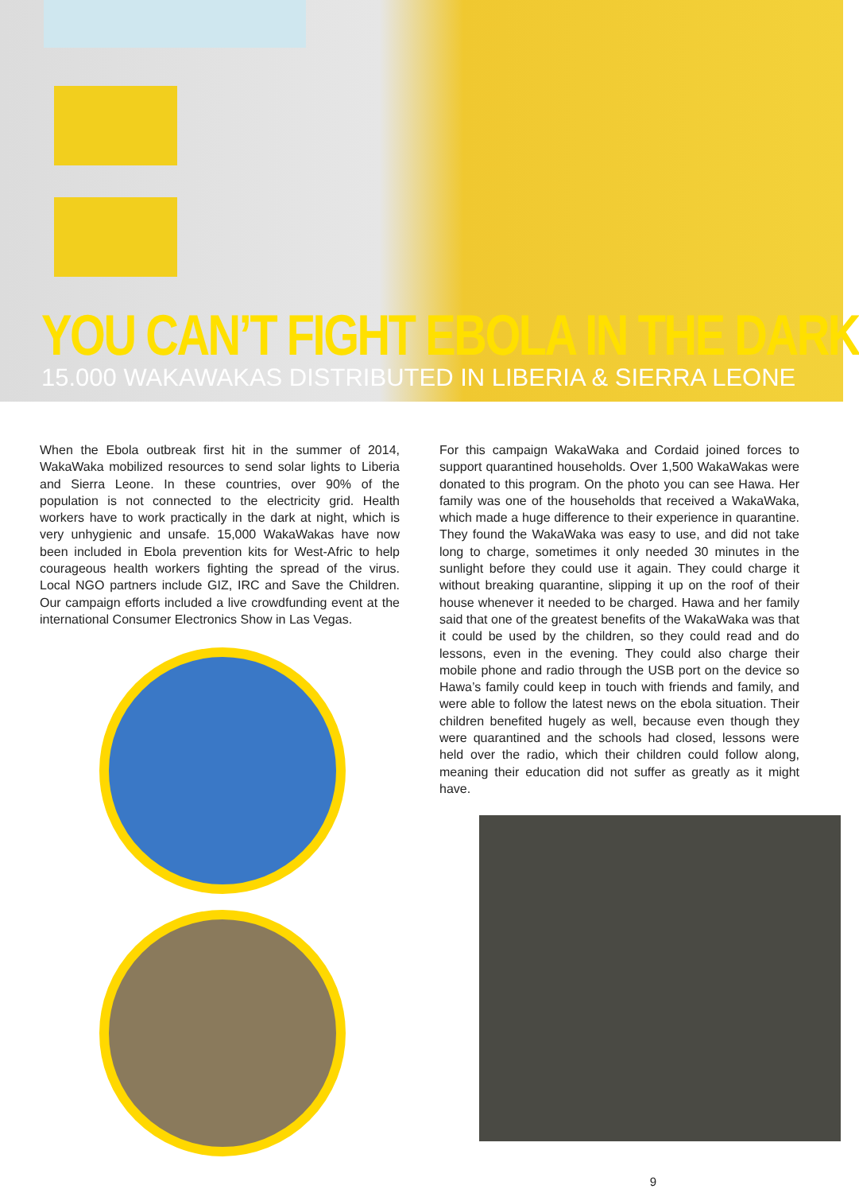YOU CAN’T FIGHT EBOLA IN THE DARK
15.000 WAKAWAKAS DISTRIBUTED IN LIBERIA & SIERRA LEONE
When the Ebola outbreak first hit in the summer of 2014, WakaWaka mobilized resources to send solar lights to Liberia and Sierra Leone. In these countries, over 90% of the population is not connected to the electricity grid. Health workers have to work practically in the dark at night, which is very unhygienic and unsafe. 15,000 WakaWakas have now been included in Ebola prevention kits for West-Afric to help courageous health workers fighting the spread of the virus. Local NGO partners include GIZ, IRC and Save the Children. Our campaign efforts included a live crowdfunding event at the international Consumer Electronics Show in Las Vegas.
For this campaign WakaWaka and Cordaid joined forces to support quarantined households. Over 1,500 WakaWakas were donated to this program. On the photo you can see Hawa. Her family was one of the households that received a WakaWaka, which made a huge difference to their experience in quarantine. They found the WakaWaka was easy to use, and did not take long to charge, sometimes it only needed 30 minutes in the sunlight before they could use it again. They could charge it without breaking quarantine, slipping it up on the roof of their house whenever it needed to be charged. Hawa and her family said that one of the greatest benefits of the WakaWaka was that it could be used by the children, so they could read and do lessons, even in the evening. They could also charge their mobile phone and radio through the USB port on the device so Hawa’s family could keep in touch with friends and family, and were able to follow the latest news on the ebola situation. Their children benefited hugely as well, because even though they were quarantined and the schools had closed, lessons were held over the radio, which their children could follow along, meaning their education did not suffer as greatly as it might have.
9